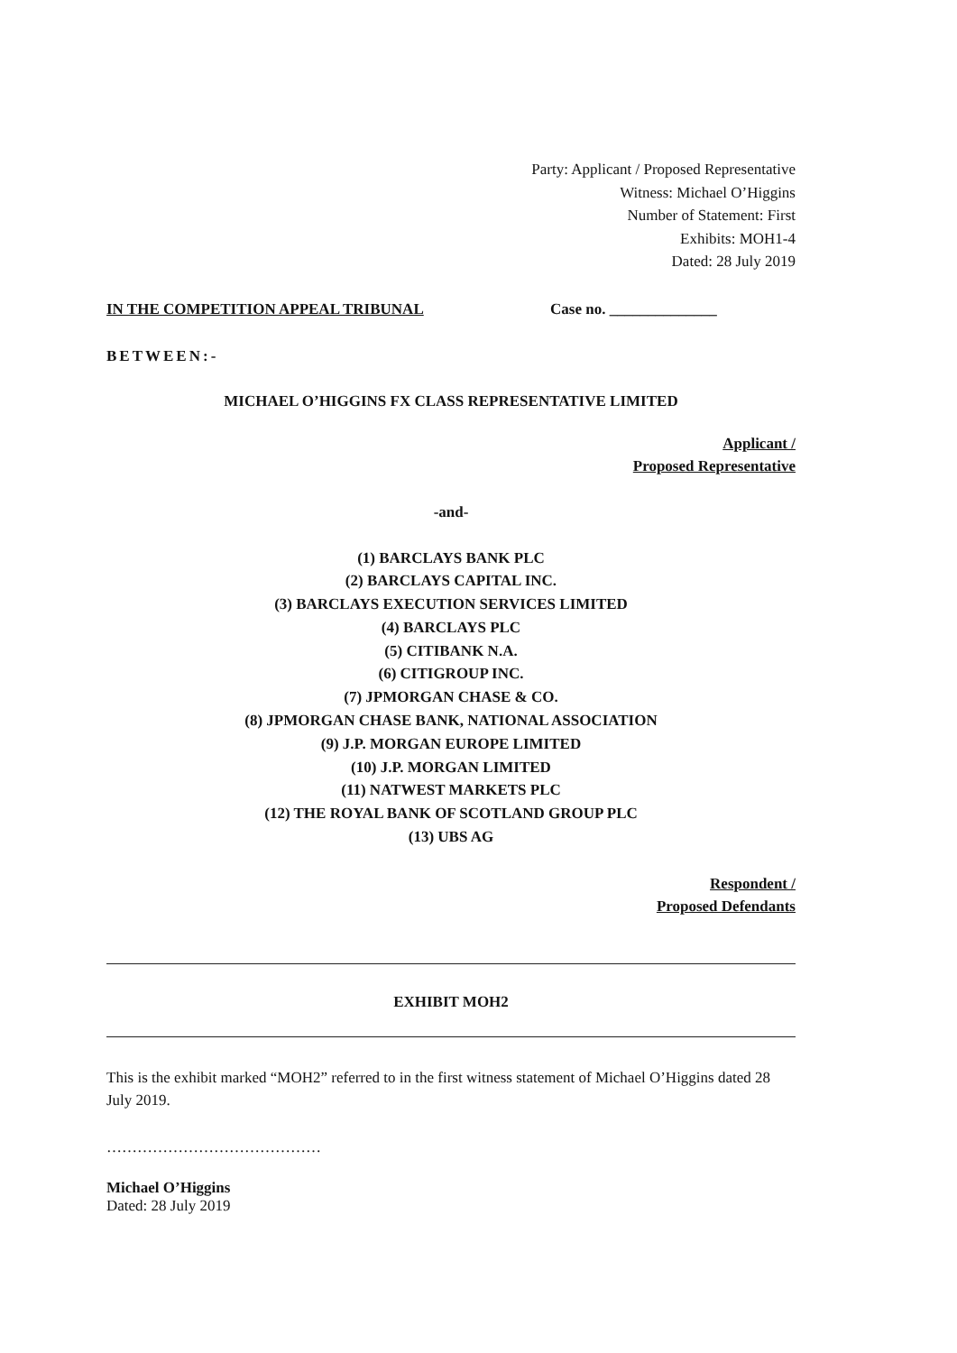Party: Applicant / Proposed Representative
Witness: Michael O’Higgins
Number of Statement: First
Exhibits: MOH1-4
Dated: 28 July 2019
IN THE COMPETITION APPEAL TRIBUNAL Case no. ______________
BETWEEN:-
MICHAEL O’HIGGINS FX CLASS REPRESENTATIVE LIMITED
Applicant /
Proposed Representative
-and-
(1) BARCLAYS BANK PLC
(2) BARCLAYS CAPITAL INC.
(3) BARCLAYS EXECUTION SERVICES LIMITED
(4) BARCLAYS PLC
(5) CITIBANK N.A.
(6) CITIGROUP INC.
(7) JPMORGAN CHASE & CO.
(8) JPMORGAN CHASE BANK, NATIONAL ASSOCIATION
(9) J.P. MORGAN EUROPE LIMITED
(10) J.P. MORGAN LIMITED
(11) NATWEST MARKETS PLC
(12) THE ROYAL BANK OF SCOTLAND GROUP PLC
(13) UBS AG
Respondent /
Proposed Defendants
EXHIBIT MOH2
This is the exhibit marked “MOH2” referred to in the first witness statement of Michael O’Higgins dated 28 July 2019.
……………………………………
Michael O’Higgins
Dated: 28 July 2019